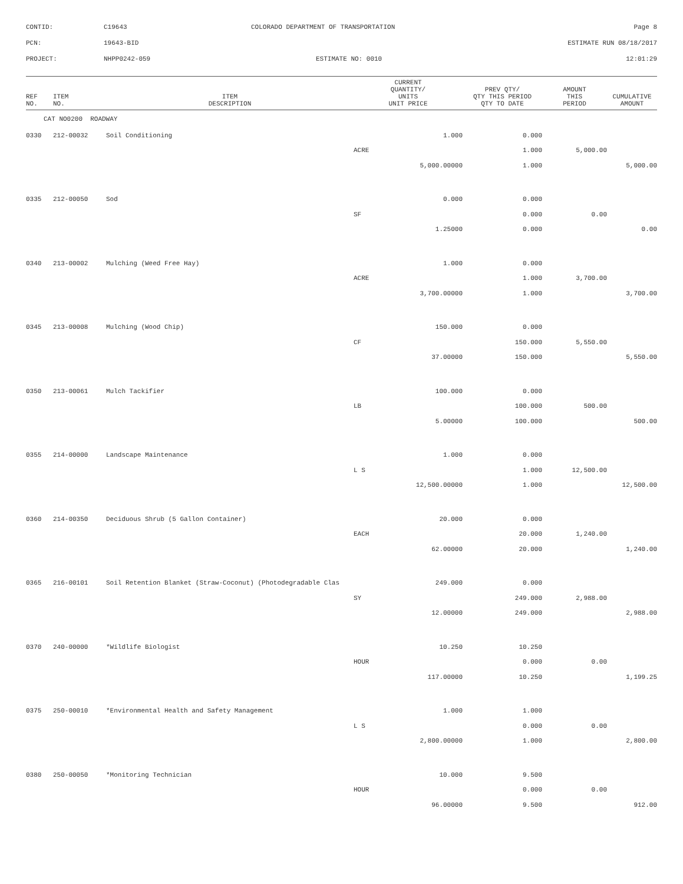| CONTID: | C19643 | COLORADO DEPARTMENT OF TRANSPORTATION | Page 8 |
| PCN: | 19643-BID | | ESTIMATE RUN 08/18/2017 |
| PROJECT: | NHPP0242-059 | ESTIMATE NO: 0010 | 12:01:29 |
| REF NO. | ITEM NO. | ITEM DESCRIPTION | CURRENT QUANTITY/ UNITS UNIT PRICE | PREV QTY/ QTY THIS PERIOD QTY TO DATE | AMOUNT THIS PERIOD | CUMULATIVE AMOUNT |
| --- | --- | --- | --- | --- | --- | --- |
| CAT NO0200 ROADWAY | | | | | | |
| 0330 | 212-00032 | Soil Conditioning | 1.000 | 0.000 | | |
| | | | ACRE | 1.000 | 5,000.00 | |
| | | | 5,000.00000 | 1.000 | | 5,000.00 |
| 0335 | 212-00050 | Sod | 0.000 | 0.000 | | |
| | | | SF | 0.000 | 0.00 | |
| | | | 1.25000 | 0.000 | | 0.00 |
| 0340 | 213-00002 | Mulching (Weed Free Hay) | 1.000 | 0.000 | | |
| | | | ACRE | 1.000 | 3,700.00 | |
| | | | 3,700.00000 | 1.000 | | 3,700.00 |
| 0345 | 213-00008 | Mulching (Wood Chip) | 150.000 | 0.000 | | |
| | | | CF | 150.000 | 5,550.00 | |
| | | | 37.00000 | 150.000 | | 5,550.00 |
| 0350 | 213-00061 | Mulch Tackifier | 100.000 | 0.000 | | |
| | | | LB | 100.000 | 500.00 | |
| | | | 5.00000 | 100.000 | | 500.00 |
| 0355 | 214-00000 | Landscape Maintenance | 1.000 | 0.000 | | |
| | | | L S | 1.000 | 12,500.00 | |
| | | | 12,500.00000 | 1.000 | | 12,500.00 |
| 0360 | 214-00350 | Deciduous Shrub (5 Gallon Container) | 20.000 | 0.000 | | |
| | | | EACH | 20.000 | 1,240.00 | |
| | | | 62.00000 | 20.000 | | 1,240.00 |
| 0365 | 216-00101 | Soil Retention Blanket (Straw-Coconut) (Photodegradable Clas | 249.000 | 0.000 | | |
| | | | SY | 249.000 | 2,988.00 | |
| | | | 12.00000 | 249.000 | | 2,988.00 |
| 0370 | 240-00000 | *Wildlife Biologist | 10.250 | 10.250 | | |
| | | | HOUR | 0.000 | 0.00 | |
| | | | 117.00000 | 10.250 | | 1,199.25 |
| 0375 | 250-00010 | *Environmental Health and Safety Management | 1.000 | 1.000 | | |
| | | | L S | 0.000 | 0.00 | |
| | | | 2,800.00000 | 1.000 | | 2,800.00 |
| 0380 | 250-00050 | *Monitoring Technician | 10.000 | 9.500 | | |
| | | | HOUR | 0.000 | 0.00 | |
| | | | 96.00000 | 9.500 | | 912.00 |